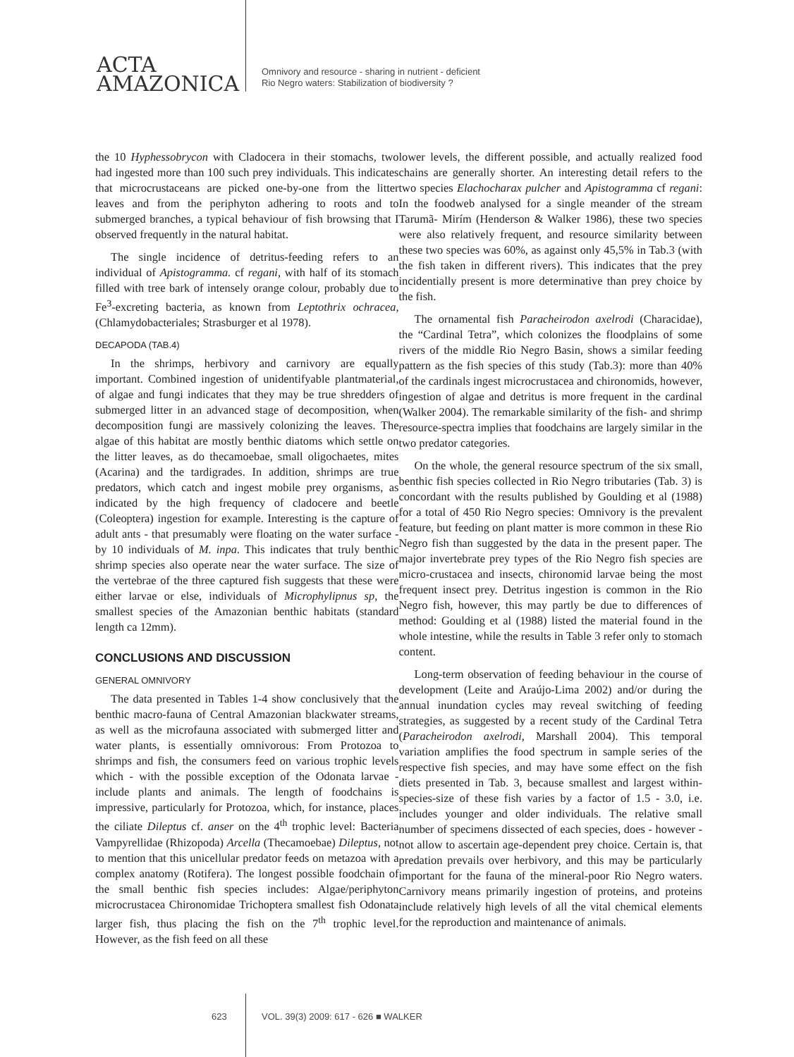ACTA
AMAZONICA
Omnivory and resource - sharing in nutrient - deficient Rio Negro waters: Stabilization of biodiversity ?
the 10 Hyphessobrycon with Cladocera in their stomachs, two had ingested more than 100 such prey individuals. This indicates that microcrustaceans are picked one-by-one from the litter leaves and from the periphyton adhering to roots and to submerged branches, a typical behaviour of fish browsing that I observed frequently in the natural habitat.
The single incidence of detritus-feeding refers to an individual of Apistogramma. cf regani, with half of its stomach filled with tree bark of intensely orange colour, probably due to Fe<sup>3</sup>-excreting bacteria, as known from Leptothrix ochracea, (Chlamydobacteriales; Strasburger et al 1978).
DECAPODA (TAB.4)
In the shrimps, herbivory and carnivory are equally important. Combined ingestion of unidentifyable plantmaterial, of algae and fungi indicates that they may be true shredders of submerged litter in an advanced stage of decomposition, when decomposition fungi are massively colonizing the leaves. The algae of this habitat are mostly benthic diatoms which settle on the litter leaves, as do thecamoebae, small oligochaetes, mites (Acarina) and the tardigrades. In addition, shrimps are true predators, which catch and ingest mobile prey organisms, as indicated by the high frequency of cladocere and beetle (Coleoptera) ingestion for example. Interesting is the capture of adult ants - that presumably were floating on the water surface - by 10 individuals of M. inpa. This indicates that truly benthic shrimp species also operate near the water surface. The size of the vertebrae of the three captured fish suggests that these were either larvae or else, individuals of Microphylipnus sp, the smallest species of the Amazonian benthic habitats (standard length ca 12mm).
CONCLUSIONS AND DISCUSSION
GENERAL OMNIVORY
The data presented in Tables 1-4 show conclusively that the benthic macro-fauna of Central Amazonian blackwater streams, as well as the microfauna associated with submerged litter and water plants, is essentially omnivorous: From Protozoa to shrimps and fish, the consumers feed on various trophic levels which - with the possible exception of the Odonata larvae - include plants and animals. The length of foodchains is impressive, particularly for Protozoa, which, for instance, places the ciliate Dileptus cf. anser on the 4<sup>th</sup> trophic level: Bacteria Vampyrellidae (Rhizopoda) Arcella (Thecamoebae) Dileptus, not to mention that this unicellular predator feeds on metazoa with a complex anatomy (Rotifera). The longest possible foodchain of the small benthic fish species includes: Algae/periphyton microcrustacea Chironomidae Trichoptera smallest fish Odonata larger fish, thus placing the fish on the 7<sup>th</sup> trophic level. However, as the fish feed on all these
lower levels, the different possible, and actually realized food chains are generally shorter. An interesting detail refers to the two species Elachocharax pulcher and Apistogramma cf regani: In the foodweb analysed for a single meander of the stream Tarumã- Mirím (Henderson & Walker 1986), these two species were also relatively frequent, and resource similarity between these two species was 60%, as against only 45,5% in Tab.3 (with the fish taken in different rivers). This indicates that the prey incidentially present is more determinative than prey choice by the fish.
The ornamental fish Paracheirodon axelrodi (Characidae), the “Cardinal Tetra”, which colonizes the floodplains of some rivers of the middle Rio Negro Basin, shows a similar feeding pattern as the fish species of this study (Tab.3): more than 40% of the cardinals ingest microcrustacea and chironomids, however, ingestion of algae and detritus is more frequent in the cardinal (Walker 2004). The remarkable similarity of the fish- and shrimp resource-spectra implies that foodchains are largely similar in the two predator categories.
On the whole, the general resource spectrum of the six small, benthic fish species collected in Rio Negro tributaries (Tab. 3) is concordant with the results published by Goulding et al (1988) for a total of 450 Rio Negro species: Omnivory is the prevalent feature, but feeding on plant matter is more common in these Rio Negro fish than suggested by the data in the present paper. The major invertebrate prey types of the Rio Negro fish species are micro-crustacea and insects, chironomid larvae being the most frequent insect prey. Detritus ingestion is common in the Rio Negro fish, however, this may partly be due to differences of method: Goulding et al (1988) listed the material found in the whole intestine, while the results in Table 3 refer only to stomach content.
Long-term observation of feeding behaviour in the course of development (Leite and Araújo-Lima 2002) and/or during the annual inundation cycles may reveal switching of feeding strategies, as suggested by a recent study of the Cardinal Tetra (Paracheirodon axelrodi, Marshall 2004). This temporal variation amplifies the food spectrum in sample series of the respective fish species, and may have some effect on the fish diets presented in Tab. 3, because smallest and largest within-species-size of these fish varies by a factor of 1.5 - 3.0, i.e. includes younger and older individuals. The relative small number of specimens dissected of each species, does - however - not allow to ascertain age-dependent prey choice. Certain is, that predation prevails over herbivory, and this may be particularly important for the fauna of the mineral-poor Rio Negro waters. Carnivory means primarily ingestion of proteins, and proteins include relatively high levels of all the vital chemical elements for the reproduction and maintenance of animals.
623 VOL. 39(3) 2009: 617 - 626 ■ WALKER